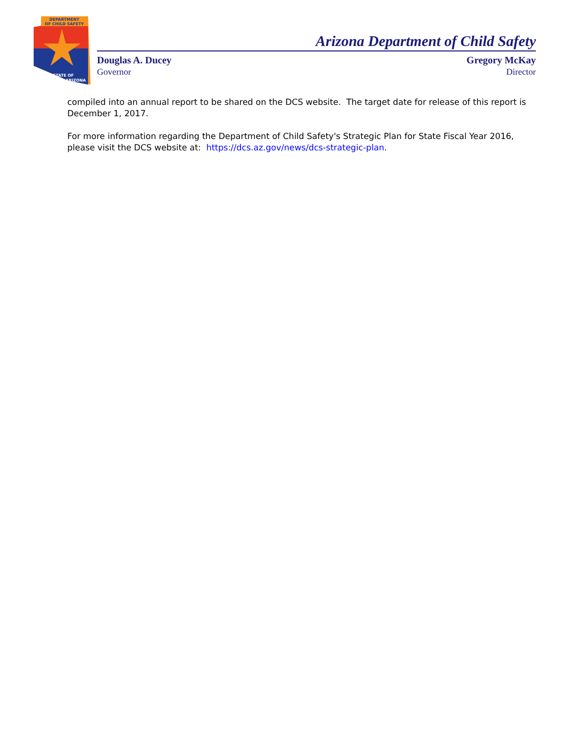DEPARTMENT
OF CHILD SAFETY
STATE OF
ARIZONA
Arizona Department of Child Safety
Douglas A. Ducey Gregory McKay
Governor Director
compiled into an annual report to be shared on the DCS website. The target date for release of this report is December 1, 2017.
For more information regarding the Department of Child Safety's Strategic Plan for State Fiscal Year 2016, please visit the DCS website at: https://dcs.az.gov/news/dcs-strategic-plan.